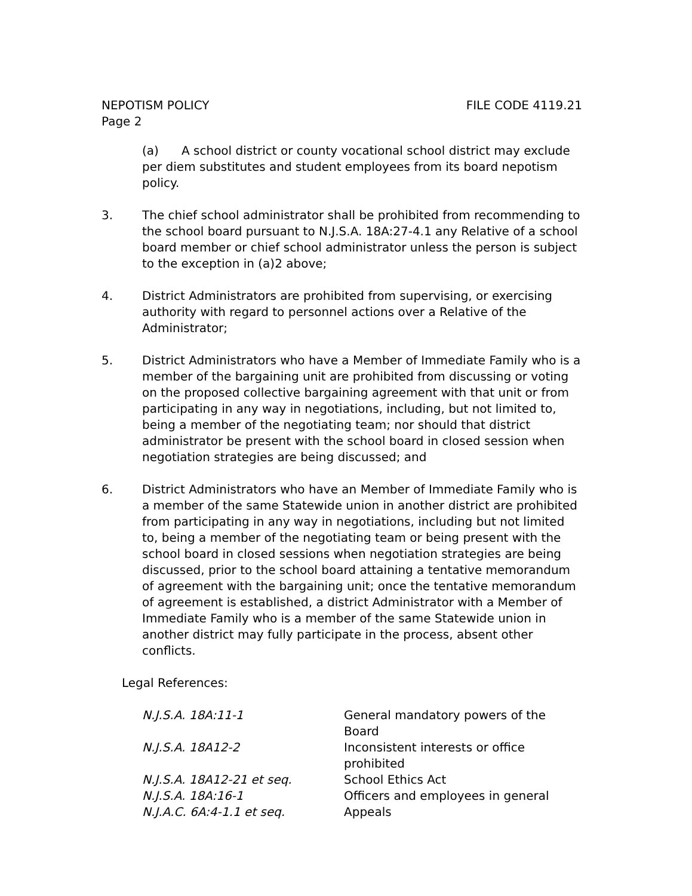NEPOTISM POLICY FILE CODE 4119.21
Page 2
(a) A school district or county vocational school district may exclude per diem substitutes and student employees from its board nepotism policy.
3. The chief school administrator shall be prohibited from recommending to the school board pursuant to N.J.S.A. 18A:27-4.1 any Relative of a school board member or chief school administrator unless the person is subject to the exception in (a)2 above;
4. District Administrators are prohibited from supervising, or exercising authority with regard to personnel actions over a Relative of the Administrator;
5. District Administrators who have a Member of Immediate Family who is a member of the bargaining unit are prohibited from discussing or voting on the proposed collective bargaining agreement with that unit or from participating in any way in negotiations, including, but not limited to, being a member of the negotiating team; nor should that district administrator be present with the school board in closed session when negotiation strategies are being discussed; and
6. District Administrators who have an Member of Immediate Family who is a member of the same Statewide union in another district are prohibited from participating in any way in negotiations, including but not limited to, being a member of the negotiating team or being present with the school board in closed sessions when negotiation strategies are being discussed, prior to the school board attaining a tentative memorandum of agreement with the bargaining unit; once the tentative memorandum of agreement is established, a district Administrator with a Member of Immediate Family who is a member of the same Statewide union in another district may fully participate in the process, absent other conflicts.
Legal References:
| N.J.S.A. 18A:11-1 | General mandatory powers of the Board |
| N.J.S.A. 18A12-2 | Inconsistent interests or office prohibited |
| N.J.S.A. 18A12-21 et seq. | School Ethics Act |
| N.J.S.A. 18A:16-1 | Officers and employees in general |
| N.J.A.C. 6A:4-1.1 et seq. | Appeals |